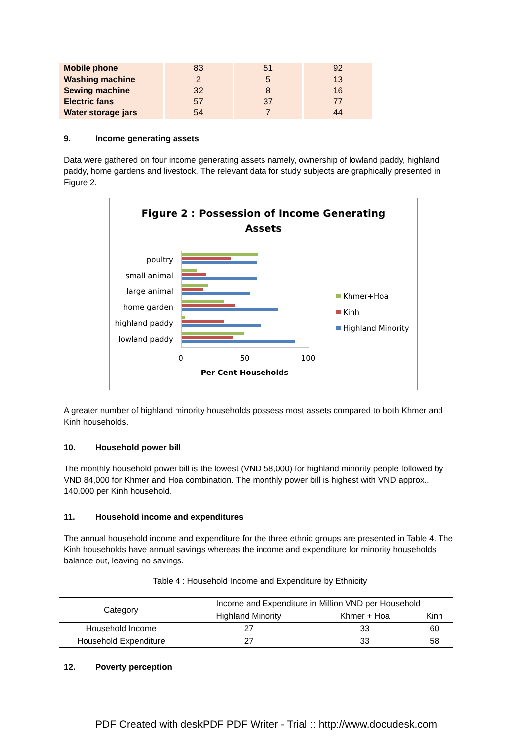| Mobile phone | 83 | 51 | 92 |
| Washing machine | 2 | 5 | 13 |
| Sewing machine | 32 | 8 | 16 |
| Electric fans | 57 | 37 | 77 |
| Water storage jars | 54 | 7 | 44 |
9. Income generating assets
Data were gathered on four income generating assets namely, ownership of lowland paddy, highland paddy, home gardens and livestock. The relevant data for study subjects are graphically presented in Figure 2.
Figure 2 : Possession of Income Generating
Assets
poultry
small animal
large animal
home garden
highland paddy
lowland paddy
0
50
100
Per Cent Households
Khmer+Hoa
Kinh
Highland Minority
A greater number of highland minority households possess most assets compared to both Khmer and Kinh households.
10. Household power bill
The monthly household power bill is the lowest (VND 58,000) for highland minority people followed by VND 84,000 for Khmer and Hoa combination. The monthly power bill is highest with VND approx.. 140,000 per Kinh household.
11. Household income and expenditures
The annual household income and expenditure for the three ethnic groups are presented in Table 4. The Kinh households have annual savings whereas the income and expenditure for minority households balance out, leaving no savings.
Table 4 : Household Income and Expenditure by Ethnicity
| Category | Income and Expenditure in Million VND per Household | | |
| --- | --- | --- | --- |
| | Highland Minority | Khmer + Hoa | Kinh |
| Household Income | 27 | 33 | 60 |
| Household Expenditure | 27 | 33 | 58 |
12. Poverty perception
PDF Created with deskPDF PDF Writer - Trial :: http://www.docudesk.com